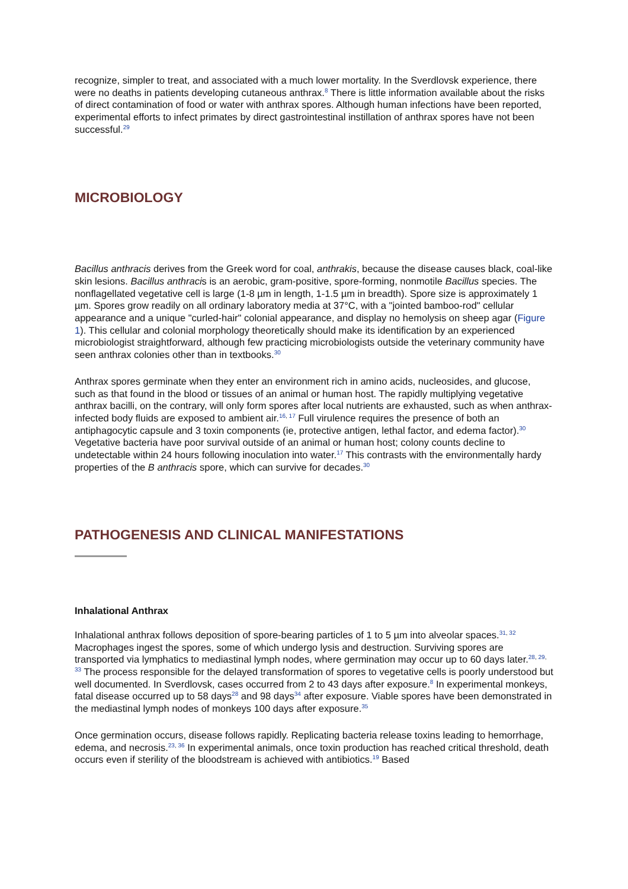recognize, simpler to treat, and associated with a much lower mortality. In the Sverdlovsk experience, there were no deaths in patients developing cutaneous anthrax.<sup>8</sup> There is little information available about the risks of direct contamination of food or water with anthrax spores. Although human infections have been reported, experimental efforts to infect primates by direct gastrointestinal instillation of anthrax spores have not been successful.<sup>29</sup>
MICROBIOLOGY
Bacillus anthracis derives from the Greek word for coal, anthrakis, because the disease causes black, coal-like skin lesions. Bacillus anthracis is an aerobic, gram-positive, spore-forming, nonmotile Bacillus species. The nonflagellated vegetative cell is large (1-8 µm in length, 1-1.5 µm in breadth). Spore size is approximately 1 µm. Spores grow readily on all ordinary laboratory media at 37°C, with a "jointed bamboo-rod" cellular appearance and a unique "curled-hair" colonial appearance, and display no hemolysis on sheep agar (Figure 1). This cellular and colonial morphology theoretically should make its identification by an experienced microbiologist straightforward, although few practicing microbiologists outside the veterinary community have seen anthrax colonies other than in textbooks.<sup>30</sup>
Anthrax spores germinate when they enter an environment rich in amino acids, nucleosides, and glucose, such as that found in the blood or tissues of an animal or human host. The rapidly multiplying vegetative anthrax bacilli, on the contrary, will only form spores after local nutrients are exhausted, such as when anthrax-infected body fluids are exposed to ambient air.<sup>16, 17</sup> Full virulence requires the presence of both an antiphagocytic capsule and 3 toxin components (ie, protective antigen, lethal factor, and edema factor).<sup>30</sup> Vegetative bacteria have poor survival outside of an animal or human host; colony counts decline to undetectable within 24 hours following inoculation into water.<sup>17</sup> This contrasts with the environmentally hardy properties of the B anthracis spore, which can survive for decades.<sup>30</sup>
PATHOGENESIS AND CLINICAL MANIFESTATIONS
Inhalational Anthrax
Inhalational anthrax follows deposition of spore-bearing particles of 1 to 5 µm into alveolar spaces.<sup>31, 32</sup> Macrophages ingest the spores, some of which undergo lysis and destruction. Surviving spores are transported via lymphatics to mediastinal lymph nodes, where germination may occur up to 60 days later.<sup>28, 29, 33</sup> The process responsible for the delayed transformation of spores to vegetative cells is poorly understood but well documented. In Sverdlovsk, cases occurred from 2 to 43 days after exposure.<sup>8</sup> In experimental monkeys, fatal disease occurred up to 58 days<sup>28</sup> and 98 days<sup>34</sup> after exposure. Viable spores have been demonstrated in the mediastinal lymph nodes of monkeys 100 days after exposure.<sup>35</sup>
Once germination occurs, disease follows rapidly. Replicating bacteria release toxins leading to hemorrhage, edema, and necrosis.<sup>23, 36</sup> In experimental animals, once toxin production has reached critical threshold, death occurs even if sterility of the bloodstream is achieved with antibiotics.<sup>19</sup> Based